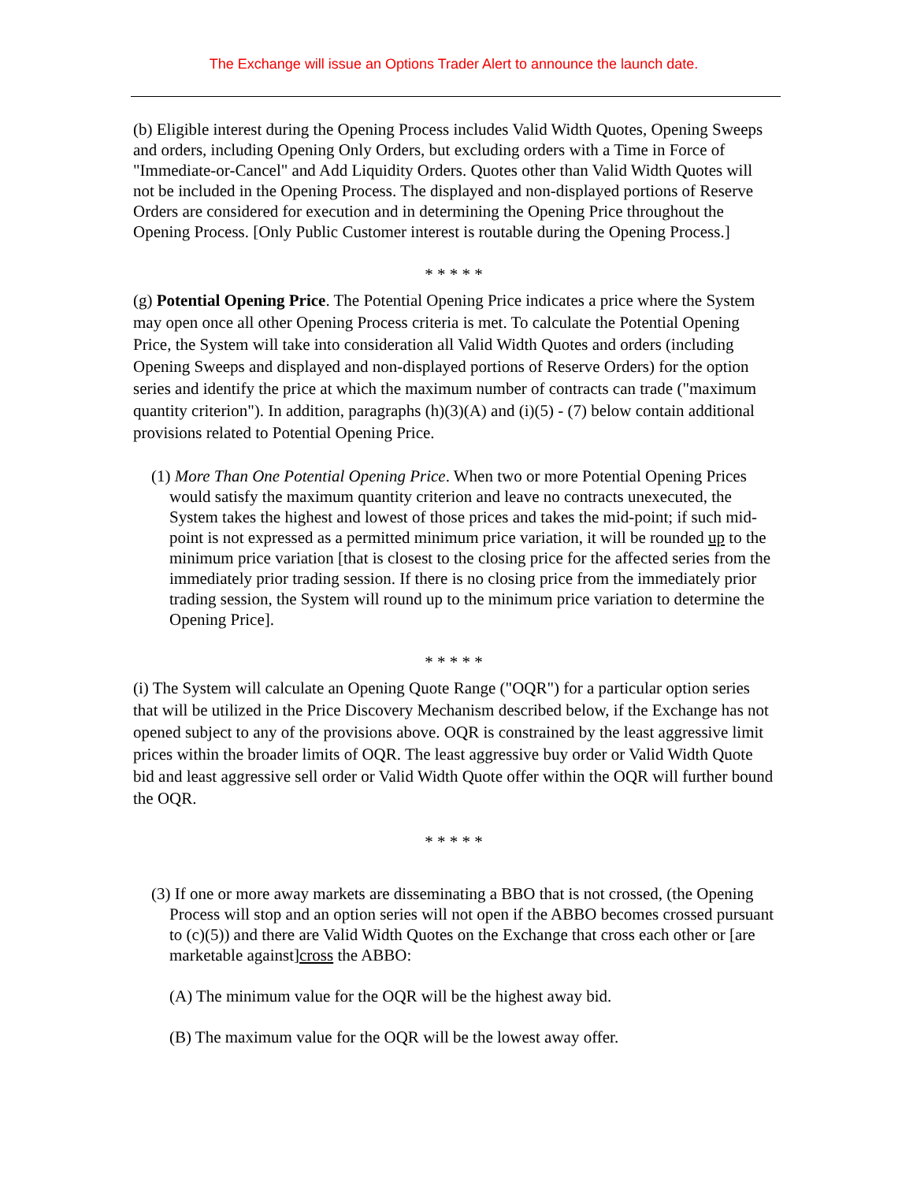The Exchange will issue an Options Trader Alert to announce the launch date.
(b) Eligible interest during the Opening Process includes Valid Width Quotes, Opening Sweeps and orders, including Opening Only Orders, but excluding orders with a Time in Force of "Immediate-or-Cancel" and Add Liquidity Orders. Quotes other than Valid Width Quotes will not be included in the Opening Process. The displayed and non-displayed portions of Reserve Orders are considered for execution and in determining the Opening Price throughout the Opening Process. [Only Public Customer interest is routable during the Opening Process.]
* * * * *
(g) Potential Opening Price. The Potential Opening Price indicates a price where the System may open once all other Opening Process criteria is met. To calculate the Potential Opening Price, the System will take into consideration all Valid Width Quotes and orders (including Opening Sweeps and displayed and non-displayed portions of Reserve Orders) for the option series and identify the price at which the maximum number of contracts can trade ("maximum quantity criterion"). In addition, paragraphs (h)(3)(A) and (i)(5) - (7) below contain additional provisions related to Potential Opening Price.
(1) More Than One Potential Opening Price. When two or more Potential Opening Prices would satisfy the maximum quantity criterion and leave no contracts unexecuted, the System takes the highest and lowest of those prices and takes the mid-point; if such mid-point is not expressed as a permitted minimum price variation, it will be rounded up to the minimum price variation [that is closest to the closing price for the affected series from the immediately prior trading session. If there is no closing price from the immediately prior trading session, the System will round up to the minimum price variation to determine the Opening Price].
* * * * *
(i) The System will calculate an Opening Quote Range ("OQR") for a particular option series that will be utilized in the Price Discovery Mechanism described below, if the Exchange has not opened subject to any of the provisions above. OQR is constrained by the least aggressive limit prices within the broader limits of OQR. The least aggressive buy order or Valid Width Quote bid and least aggressive sell order or Valid Width Quote offer within the OQR will further bound the OQR.
* * * * *
(3) If one or more away markets are disseminating a BBO that is not crossed, (the Opening Process will stop and an option series will not open if the ABBO becomes crossed pursuant to (c)(5)) and there are Valid Width Quotes on the Exchange that cross each other or [are marketable against]cross the ABBO:
(A) The minimum value for the OQR will be the highest away bid.
(B) The maximum value for the OQR will be the lowest away offer.